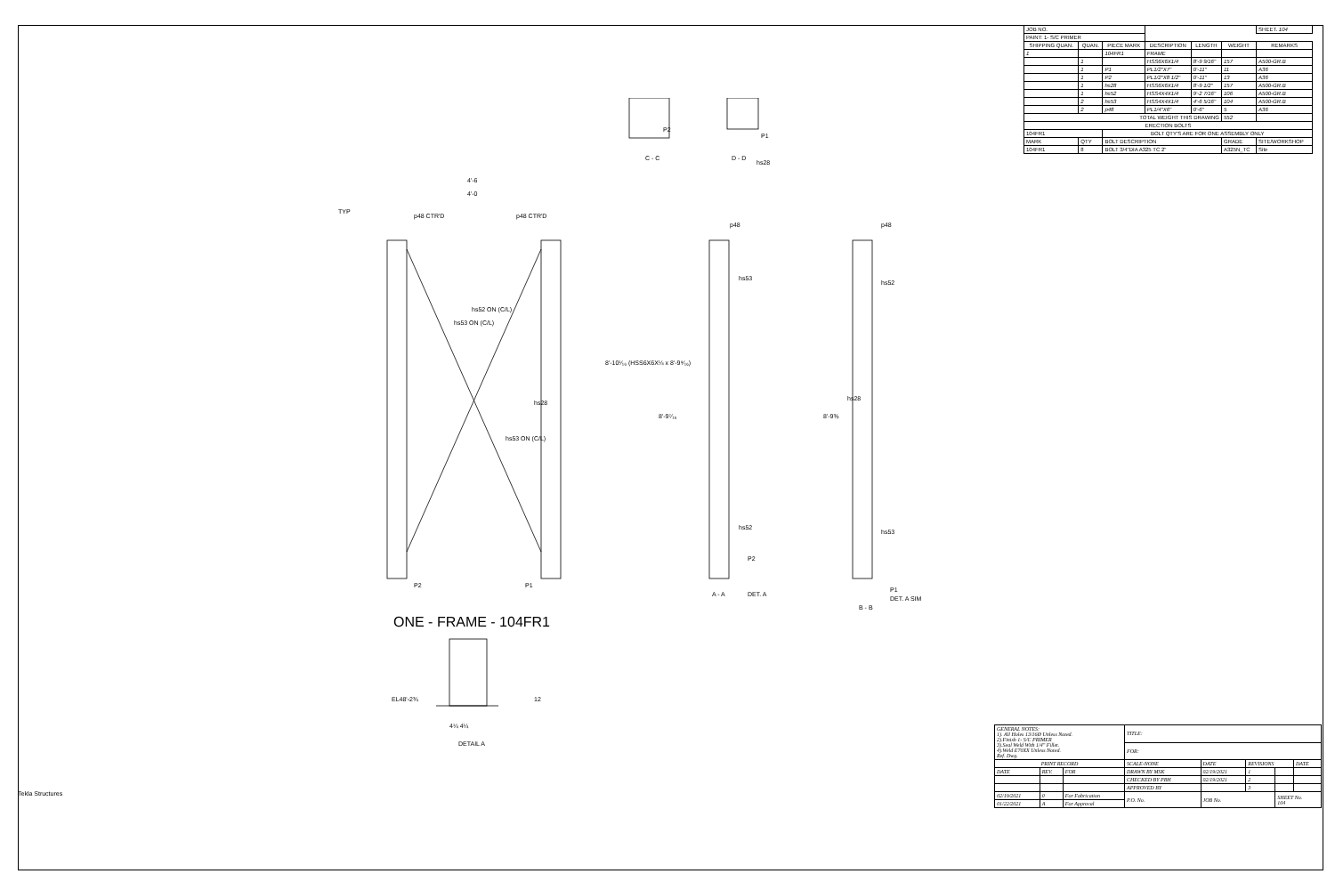4'-6
4'-0
p48 CTR'D
p48 CTR'D
hs53 ON (C/L)
hs52 ON (C/L)
hs53 ON (C/L)
8'-10¹⁄₁₆ (HSS6X6X¼ x 8'-9⁹⁄₁₆)
P2
P1
C - C
D - D
P2
P1
hs28
p48
hs53
hs52
P2
A - A
DET. A
p48
hs52
hs53
P1
B - B
DET. A SIM
8'-9⁷⁄₁₆
8'-9⅜
hs28
TYP
hs28
ONE - FRAME - 104FR1
EL48'-2¾
4¼ 4¼
12
DETAIL A
Tekla Structures
| JOB NO. | | | | | | | SHEET. 104 |
| PAINT: 1- S/C PRIMER | | | | | | | |
| SHIPPING QUAN. | QUAN. | PIECE MARK | DESCRIPTION | LENGTH | WEIGHT | REMARKS | |
| 1 | | 104FR1 | FRAME | | | | |
| | 1 | | HSS6X6X1/4 | 8'-9 9/16" | 157 | A500-GR.B | |
| | 1 | P1 | PL1/2"X7" | 0'-11" | 11 | A36 | |
| | 1 | P2 | PL1/2"X8 1/2" | 0'-11" | 13 | A36 | |
| | 1 | hs28 | HSS6X6X1/4 | 8'-9 1/2" | 157 | A500-GR.B | |
| | 1 | hs52 | HSS4X4X1/4 | 9'-2 7/16" | 106 | A500-GR.B | |
| | 2 | hs53 | HSS4X4X1/4 | 4'-6 5/16" | 104 | A500-GR.B | |
| | 2 | p48 | PL1/4"X6" | 0'-6" | 5 | A36 | |
| TOTAL WEIGHT THIS DRAWING | | | | | 552 | | |
| ERECTION BOLTS | | | | | | | |
| 104FR1 | | BOLT QTY'S ARE FOR ONE ASSEMBLY ONLY | | | | | |
| MARK | QTY | BOLT DESCRIPTION | | | GRADE | SITE/WORKSHOP | |
| 104FR1 | 8 | BOLT 3/4"DIA A325 TC 2" | | | A325N_TC | Site | |
| GENERAL NOTES: 1). All Holes 13/16Ø Unless Noted. 2).Finish 1- S/C PRIMER 3).Seal Weld With 1/4" Fillet. 4).Weld E70XX Unless Noted. Ref. Dwg. | | | TITLE: | | | | |
| | | | FOR: | | | | |
| PRINT RECORD | | | SCALE-NONE | DATE | REVISIONS | | DATE |
| DATE | REV. | FOR | DRAWN BY MSK | 02/19/2021 | 1 | | |
| | | | CHECKED BY PBH | 02/19/2021 | 2 | | |
| | | | APPROVED BY | | 3 | | |
| 02/19/2021 | 0 | For Fabrication | P.O. No. | JOB No. | | SHEET No. 104 | |
| 01/22/2021 | A | For Approval | | | | | |